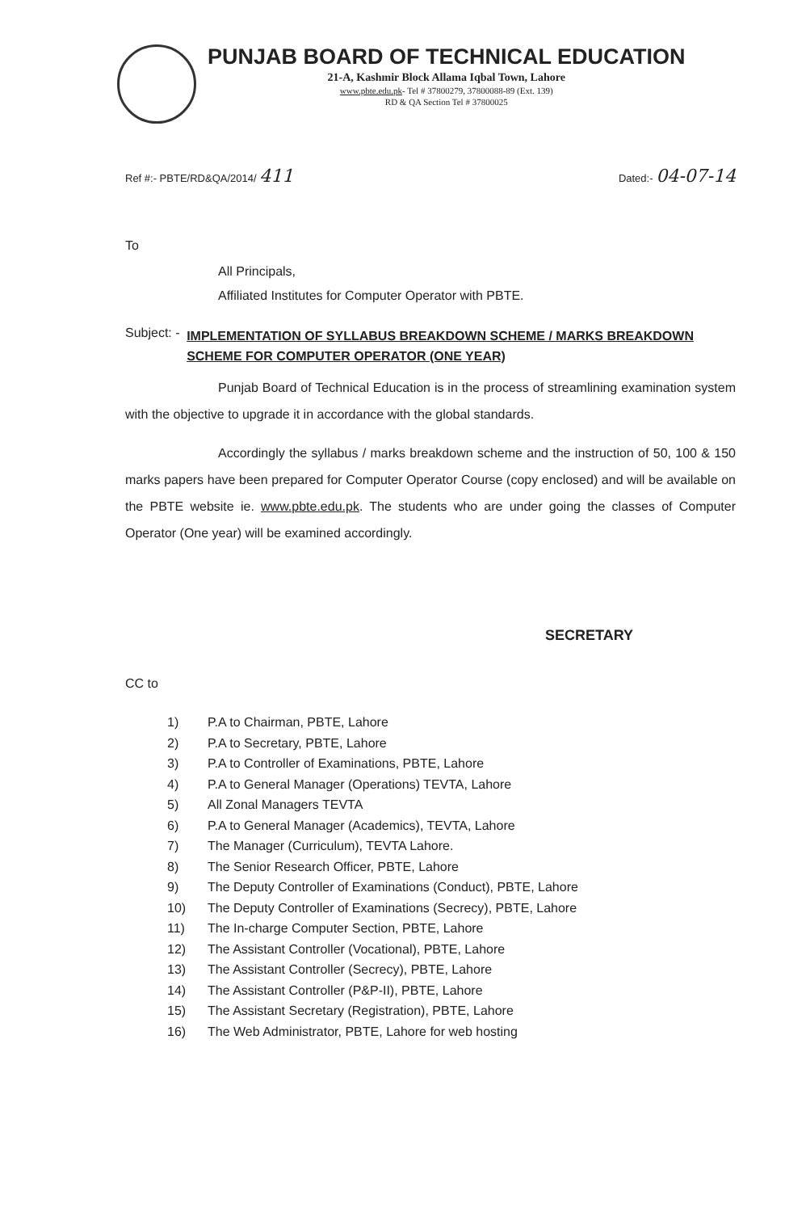PUNJAB BOARD OF TECHNICAL EDUCATION
21-A, Kashmir Block Allama Iqbal Town, Lahore
www.pbte.edu.pk- Tel # 37800279, 37800088-89 (Ext. 139)
RD & QA Section Tel # 37800025
Ref #:- PBTE/RD&QA/2014/ 411 Dated:- 04-07-14
To
All Principals,
Affiliated Institutes for Computer Operator with PBTE.
Subject: - IMPLEMENTATION OF SYLLABUS BREAKDOWN SCHEME / MARKS BREAKDOWN SCHEME FOR COMPUTER OPERATOR (ONE YEAR)
Punjab Board of Technical Education is in the process of streamlining examination system with the objective to upgrade it in accordance with the global standards.
Accordingly the syllabus / marks breakdown scheme and the instruction of 50, 100 & 150 marks papers have been prepared for Computer Operator Course (copy enclosed) and will be available on the PBTE website ie. www.pbte.edu.pk. The students who are under going the classes of Computer Operator (One year) will be examined accordingly.
SECRETARY
CC to
1) P.A to Chairman, PBTE, Lahore
2) P.A to Secretary, PBTE, Lahore
3) P.A to Controller of Examinations, PBTE, Lahore
4) P.A to General Manager (Operations) TEVTA, Lahore
5) All Zonal Managers TEVTA
6) P.A to General Manager (Academics), TEVTA, Lahore
7) The Manager (Curriculum), TEVTA Lahore.
8) The Senior Research Officer, PBTE, Lahore
9) The Deputy Controller of Examinations (Conduct), PBTE, Lahore
10) The Deputy Controller of Examinations (Secrecy), PBTE, Lahore
11) The In-charge Computer Section, PBTE, Lahore
12) The Assistant Controller (Vocational), PBTE, Lahore
13) The Assistant Controller (Secrecy), PBTE, Lahore
14) The Assistant Controller (P&P-II), PBTE, Lahore
15) The Assistant Secretary (Registration), PBTE, Lahore
16) The Web Administrator, PBTE, Lahore for web hosting